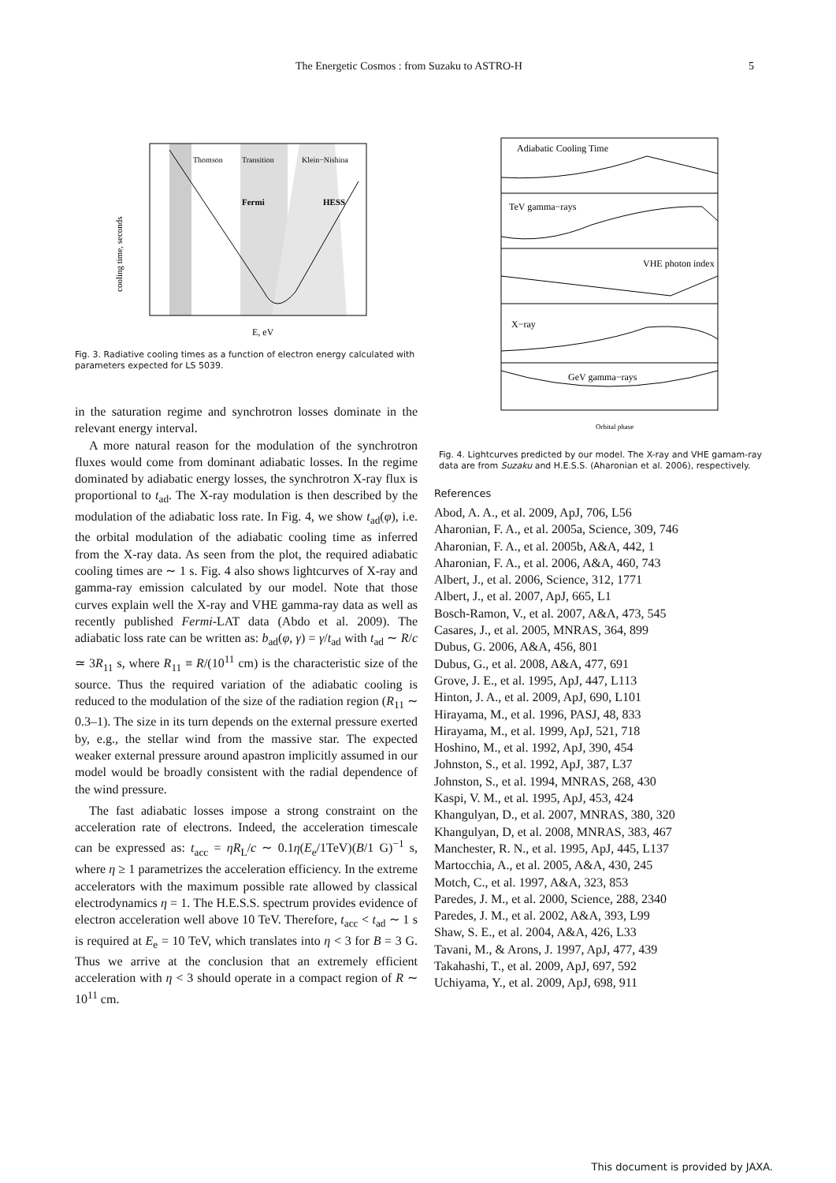The Energetic Cosmos : from Suzaku to ASTRO-H 5
Thomson
Transition
Klein−Nishina
Fermi
HESS
E, eV
cooling time, seconds
Fig. 3. Radiative cooling times as a function of electron energy calculated with parameters expected for LS 5039.
in the saturation regime and synchrotron losses dominate in the relevant energy interval.
A more natural reason for the modulation of the synchrotron fluxes would come from dominant adiabatic losses. In the regime dominated by adiabatic energy losses, the synchrotron X-ray flux is proportional to t<sub>ad</sub>. The X-ray modulation is then described by the modulation of the adiabatic loss rate. In Fig. 4, we show t<sub>ad</sub>(φ), i.e. the orbital modulation of the adiabatic cooling time as inferred from the X-ray data. As seen from the plot, the required adiabatic cooling times are ∼ 1 s. Fig. 4 also shows lightcurves of X-ray and gamma-ray emission calculated by our model. Note that those curves explain well the X-ray and VHE gamma-ray data as well as recently published Fermi-LAT data (Abdo et al. 2009). The adiabatic loss rate can be written as: b<sub>ad</sub>(φ, γ) = γ/t<sub>ad</sub> with t<sub>ad</sub> ∼ R/c ≃ 3R<sub>11</sub> s, where R<sub>11</sub> ≡ R/(10<sup>11</sup> cm) is the characteristic size of the source. Thus the required variation of the adiabatic cooling is reduced to the modulation of the size of the radiation region (R<sub>11</sub> ∼ 0.3–1). The size in its turn depends on the external pressure exerted by, e.g., the stellar wind from the massive star. The expected weaker external pressure around apastron implicitly assumed in our model would be broadly consistent with the radial dependence of the wind pressure.
The fast adiabatic losses impose a strong constraint on the acceleration rate of electrons. Indeed, the acceleration timescale can be expressed as: t<sub>acc</sub> = ηR<sub>L</sub>/c ∼ 0.1η(E<sub>e</sub>/1TeV)(B/1 G)<sup>−1</sup> s, where η ≥ 1 parametrizes the acceleration efficiency. In the extreme accelerators with the maximum possible rate allowed by classical electrodynamics η = 1. The H.E.S.S. spectrum provides evidence of electron acceleration well above 10 TeV. Therefore, t<sub>acc</sub> < t<sub>ad</sub> ∼ 1 s is required at E<sub>e</sub> = 10 TeV, which translates into η < 3 for B = 3 G. Thus we arrive at the conclusion that an extremely efficient acceleration with η < 3 should operate in a compact region of R ∼ 10<sup>11</sup> cm.
Adiabatic Cooling Time
TeV gamma−rays
VHE photon index
X−ray
GeV gamma−rays
Orbital phase
Fig. 4. Lightcurves predicted by our model. The X-ray and VHE gamam-ray data are from Suzaku and H.E.S.S. (Aharonian et al. 2006), respectively.
References
Abod, A. A., et al. 2009, ApJ, 706, L56
Aharonian, F. A., et al. 2005a, Science, 309, 746
Aharonian, F. A., et al. 2005b, A&A, 442, 1
Aharonian, F. A., et al. 2006, A&A, 460, 743
Albert, J., et al. 2006, Science, 312, 1771
Albert, J., et al. 2007, ApJ, 665, L1
Bosch-Ramon, V., et al. 2007, A&A, 473, 545
Casares, J., et al. 2005, MNRAS, 364, 899
Dubus, G. 2006, A&A, 456, 801
Dubus, G., et al. 2008, A&A, 477, 691
Grove, J. E., et al. 1995, ApJ, 447, L113
Hinton, J. A., et al. 2009, ApJ, 690, L101
Hirayama, M., et al. 1996, PASJ, 48, 833
Hirayama, M., et al. 1999, ApJ, 521, 718
Hoshino, M., et al. 1992, ApJ, 390, 454
Johnston, S., et al. 1992, ApJ, 387, L37
Johnston, S., et al. 1994, MNRAS, 268, 430
Kaspi, V. M., et al. 1995, ApJ, 453, 424
Khangulyan, D., et al. 2007, MNRAS, 380, 320
Khangulyan, D, et al. 2008, MNRAS, 383, 467
Manchester, R. N., et al. 1995, ApJ, 445, L137
Martocchia, A., et al. 2005, A&A, 430, 245
Motch, C., et al. 1997, A&A, 323, 853
Paredes, J. M., et al. 2000, Science, 288, 2340
Paredes, J. M., et al. 2002, A&A, 393, L99
Shaw, S. E., et al. 2004, A&A, 426, L33
Tavani, M., & Arons, J. 1997, ApJ, 477, 439
Takahashi, T., et al. 2009, ApJ, 697, 592
Uchiyama, Y., et al. 2009, ApJ, 698, 911
This document is provided by JAXA.